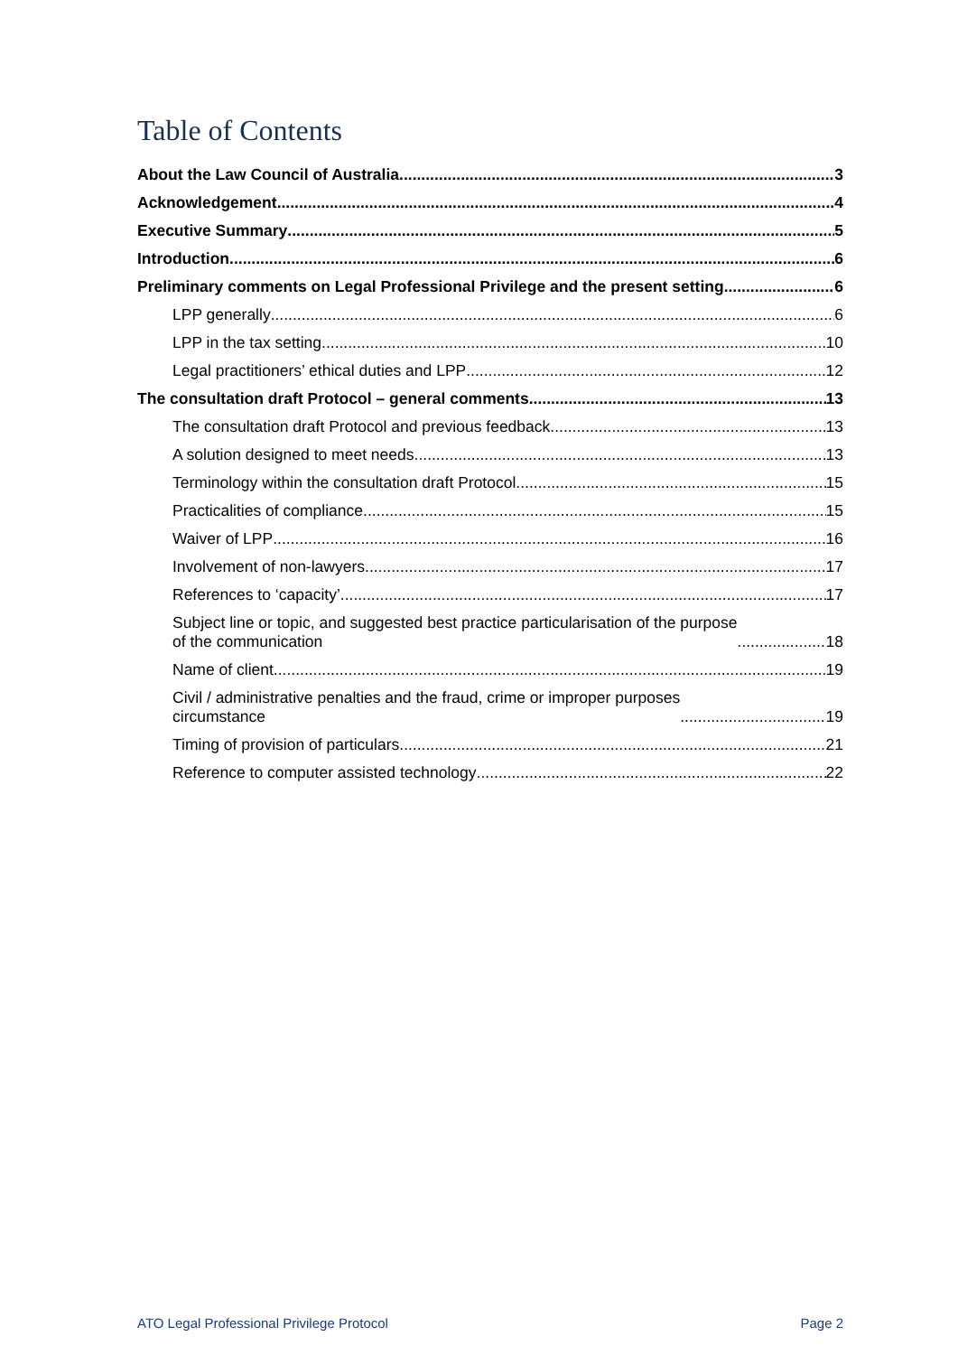Table of Contents
About the Law Council of Australia 3
Acknowledgement 4
Executive Summary 5
Introduction 6
Preliminary comments on Legal Professional Privilege and the present setting 6
LPP generally 6
LPP in the tax setting 10
Legal practitioners’ ethical duties and LPP 12
The consultation draft Protocol – general comments 13
The consultation draft Protocol and previous feedback 13
A solution designed to meet needs 13
Terminology within the consultation draft Protocol 15
Practicalities of compliance 15
Waiver of LPP 16
Involvement of non-lawyers 17
References to ‘capacity’ 17
Subject line or topic, and suggested best practice particularisation of the purpose
of the communication 18
Name of client 19
Civil / administrative penalties and the fraud, crime or improper purposes
circumstance 19
Timing of provision of particulars 21
Reference to computer assisted technology 22
ATO Legal Professional Privilege Protocol Page 2